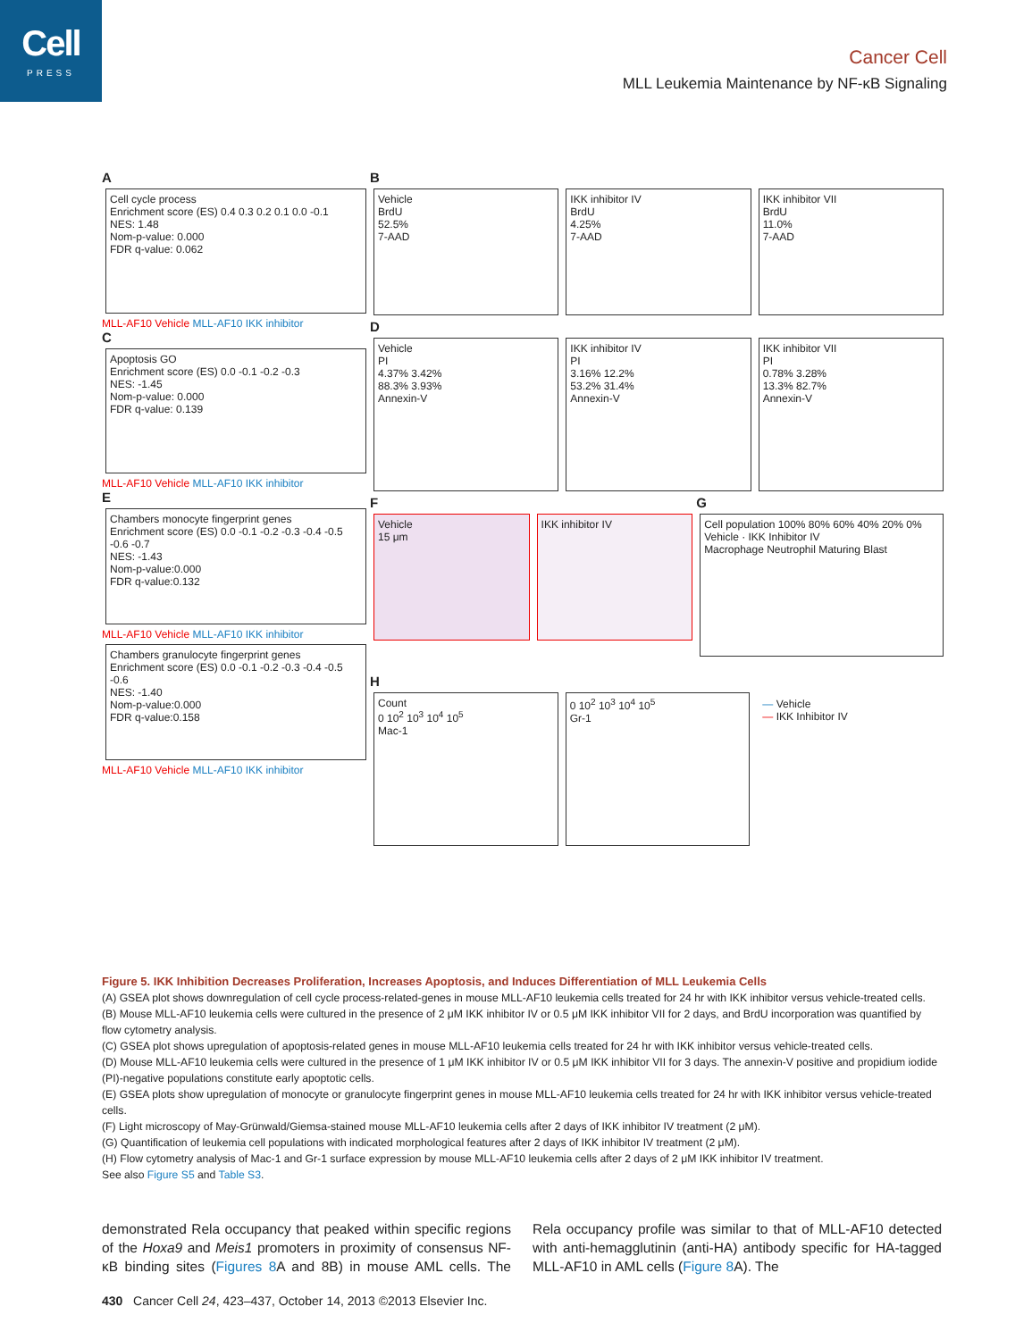Cell
PRESS
Cancer Cell
MLL Leukemia Maintenance by NF-κB Signaling
A
Cell cycle process
Enrichment score (ES) 0.4 0.3 0.2 0.1 0.0 -0.1
NES: 1.48
Nom-p-value: 0.000
FDR q-value: 0.062
MLL-AF10 Vehicle MLL-AF10 IKK inhibitor
C
Apoptosis GO
Enrichment score (ES) 0.0 -0.1 -0.2 -0.3
NES: -1.45
Nom-p-value: 0.000
FDR q-value: 0.139
MLL-AF10 Vehicle MLL-AF10 IKK inhibitor
E
Chambers monocyte fingerprint genes
Enrichment score (ES) 0.0 -0.1 -0.2 -0.3 -0.4 -0.5 -0.6 -0.7
NES: -1.43
Nom-p-value:0.000
FDR q-value:0.132
MLL-AF10 Vehicle MLL-AF10 IKK inhibitor
Chambers granulocyte fingerprint genes
Enrichment score (ES) 0.0 -0.1 -0.2 -0.3 -0.4 -0.5 -0.6
NES: -1.40
Nom-p-value:0.000
FDR q-value:0.158
MLL-AF10 Vehicle MLL-AF10 IKK inhibitor
B
Vehicle
BrdU
52.5%
7-AAD
IKK inhibitor IV
BrdU
4.25%
7-AAD
IKK inhibitor VII
BrdU
11.0%
7-AAD
D
Vehicle
PI
4.37% 3.42%
88.3% 3.93%
Annexin-V
IKK inhibitor IV
PI
3.16% 12.2%
53.2% 31.4%
Annexin-V
IKK inhibitor VII
PI
0.78% 3.28%
13.3% 82.7%
Annexin-V
F
Vehicle
15 μm
IKK inhibitor IV
G
Cell population 100% 80% 60% 40% 20% 0%
Vehicle · IKK Inhibitor IV
Macrophage Neutrophil Maturing Blast
H
Count
0 10<sup>2</sup> 10<sup>3</sup> 10<sup>4</sup> 10<sup>5</sup>
Mac-1
0 10<sup>2</sup> 10<sup>3</sup> 10<sup>4</sup> 10<sup>5</sup>
Gr-1
— Vehicle
— IKK Inhibitor IV
Figure 5. IKK Inhibition Decreases Proliferation, Increases Apoptosis, and Induces Differentiation of MLL Leukemia Cells
(A) GSEA plot shows downregulation of cell cycle process-related-genes in mouse MLL-AF10 leukemia cells treated for 24 hr with IKK inhibitor versus vehicle-treated cells.
(B) Mouse MLL-AF10 leukemia cells were cultured in the presence of 2 μM IKK inhibitor IV or 0.5 μM IKK inhibitor VII for 2 days, and BrdU incorporation was quantified by flow cytometry analysis.
(C) GSEA plot shows upregulation of apoptosis-related genes in mouse MLL-AF10 leukemia cells treated for 24 hr with IKK inhibitor versus vehicle-treated cells.
(D) Mouse MLL-AF10 leukemia cells were cultured in the presence of 1 μM IKK inhibitor IV or 0.5 μM IKK inhibitor VII for 3 days. The annexin-V positive and propidium iodide (PI)-negative populations constitute early apoptotic cells.
(E) GSEA plots show upregulation of monocyte or granulocyte fingerprint genes in mouse MLL-AF10 leukemia cells treated for 24 hr with IKK inhibitor versus vehicle-treated cells.
(F) Light microscopy of May-Grünwald/Giemsa-stained mouse MLL-AF10 leukemia cells after 2 days of IKK inhibitor IV treatment (2 μM).
(G) Quantification of leukemia cell populations with indicated morphological features after 2 days of IKK inhibitor IV treatment (2 μM).
(H) Flow cytometry analysis of Mac-1 and Gr-1 surface expression by mouse MLL-AF10 leukemia cells after 2 days of 2 μM IKK inhibitor IV treatment.
See also Figure S5 and Table S3.
demonstrated Rela occupancy that peaked within specific regions of the Hoxa9 and Meis1 promoters in proximity of consensus NF-κB binding sites (Figures 8 A and 8B) in mouse AML cells. The Rela occupancy profile was similar to that of MLL-AF10 detected with anti-hemagglutinin (anti-HA) antibody specific for HA-tagged MLL-AF10 in AML cells (Figure 8 A). The
430 Cancer Cell 24, 423–437, October 14, 2013 ©2013 Elsevier Inc.